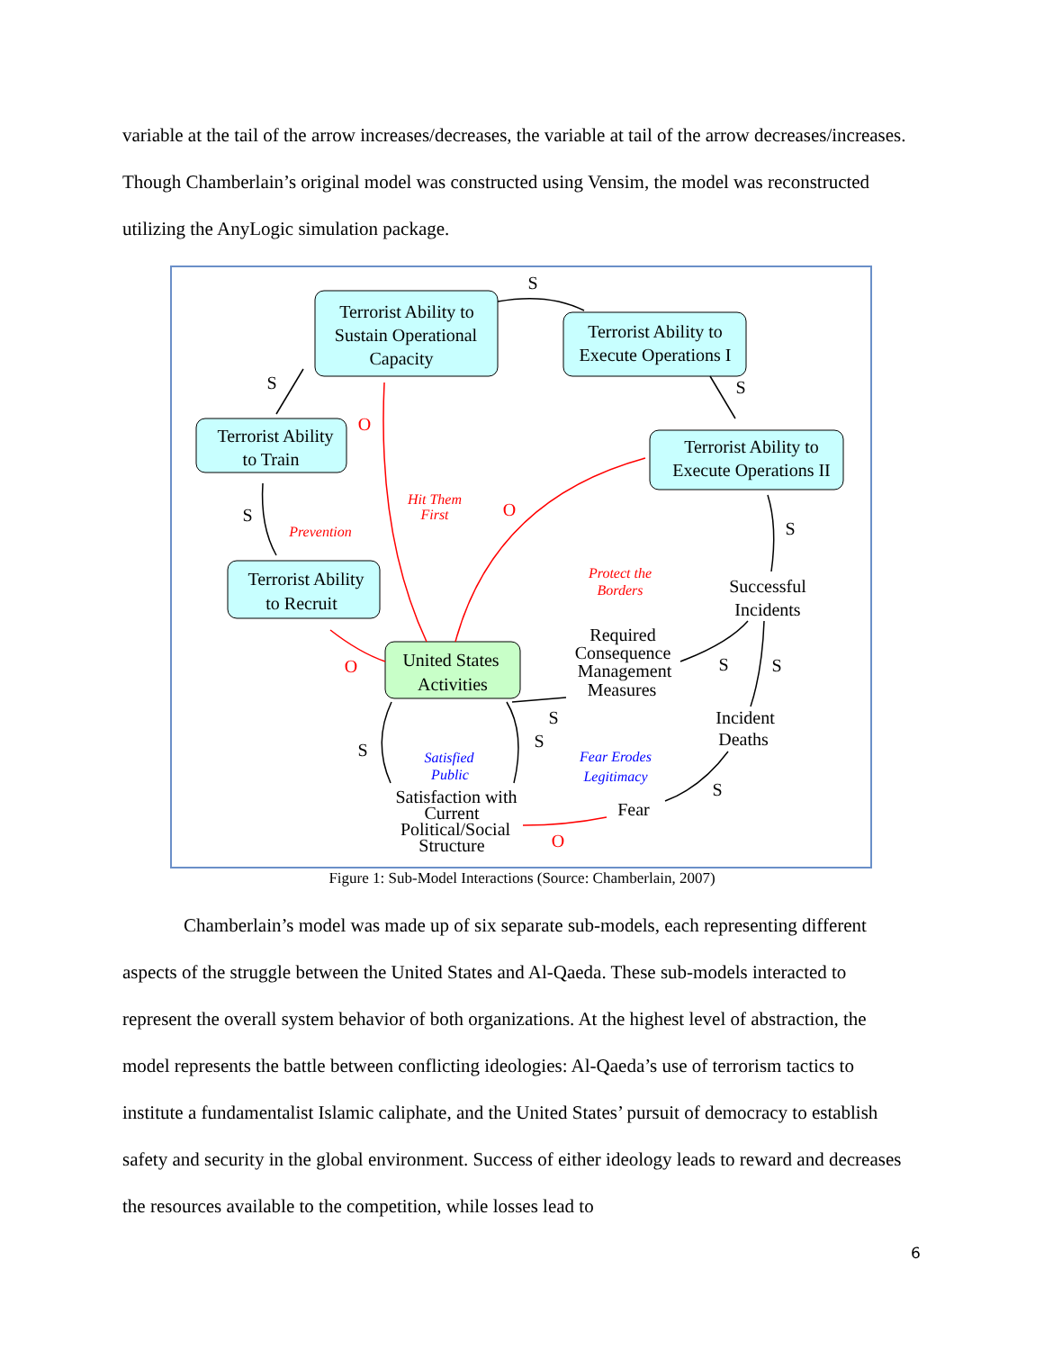variable at the tail of the arrow increases/decreases, the variable at tail of the arrow decreases/increases. Though Chamberlain’s original model was constructed using Vensim, the model was reconstructed utilizing the AnyLogic simulation package.
Terrorist Ability to
Sustain Operational
Capacity
Terrorist Ability to
Execute Operations I
Terrorist Ability
to Train
Terrorist Ability to
Execute Operations II
Terrorist Ability
to Recruit
United States
Activities
Successful
Incidents
Required
Consequence
Management
Measures
Incident
Deaths
Fear
Satisfaction with
Current
Political/Social
Structure
S
S
S
S
S
S
S
S
S
S
S
O
O
O
O
Hit Them
First
Prevention
Protect the
Borders
Satisfied
Public
Fear Erodes
Legitimacy
Figure 1: Sub-Model Interactions (Source: Chamberlain, 2007)
Chamberlain’s model was made up of six separate sub-models, each representing different aspects of the struggle between the United States and Al-Qaeda. These sub-models interacted to represent the overall system behavior of both organizations. At the highest level of abstraction, the model represents the battle between conflicting ideologies: Al-Qaeda’s use of terrorism tactics to institute a fundamentalist Islamic caliphate, and the United States’ pursuit of democracy to establish safety and security in the global environment. Success of either ideology leads to reward and decreases the resources available to the competition, while losses lead to
6